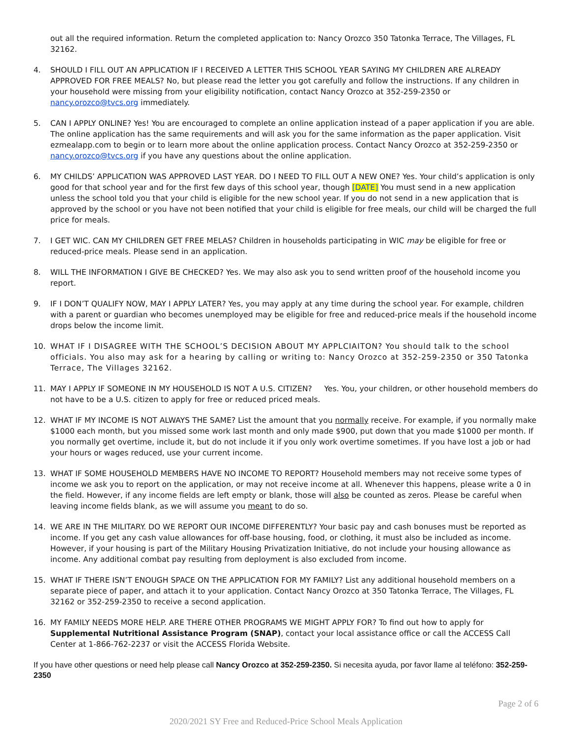out all the required information. Return the completed application to: Nancy Orozco 350 Tatonka Terrace, The Villages, FL 32162.
4. SHOULD I FILL OUT AN APPLICATION IF I RECEIVED A LETTER THIS SCHOOL YEAR SAYING MY CHILDREN ARE ALREADY APPROVED FOR FREE MEALS? No, but please read the letter you got carefully and follow the instructions. If any children in your household were missing from your eligibility notification, contact Nancy Orozco at 352-259-2350 or nancy.orozco@tvcs.org immediately.
5. CAN I APPLY ONLINE? Yes! You are encouraged to complete an online application instead of a paper application if you are able. The online application has the same requirements and will ask you for the same information as the paper application. Visit ezmealapp.com to begin or to learn more about the online application process. Contact Nancy Orozco at 352-259-2350 or nancy.orozco@tvcs.org if you have any questions about the online application.
6. MY CHILDS’ APPLICATION WAS APPROVED LAST YEAR. DO I NEED TO FILL OUT A NEW ONE? Yes. Your child’s application is only good for that school year and for the first few days of this school year, though [DATE] You must send in a new application unless the school told you that your child is eligible for the new school year. If you do not send in a new application that is approved by the school or you have not been notified that your child is eligible for free meals, our child will be charged the full price for meals.
7. I GET WIC. CAN MY CHILDREN GET FREE MELAS? Children in households participating in WIC may be eligible for free or reduced-price meals. Please send in an application.
8. WILL THE INFORMATION I GIVE BE CHECKED? Yes. We may also ask you to send written proof of the household income you report.
9. IF I DON’T QUALIFY NOW, MAY I APPLY LATER? Yes, you may apply at any time during the school year. For example, children with a parent or guardian who becomes unemployed may be eligible for free and reduced-price meals if the household income drops below the income limit.
10. WHAT IF I DISAGREE WITH THE SCHOOL’S DECISION ABOUT MY APPLCIAITON? You should talk to the school officials. You also may ask for a hearing by calling or writing to: Nancy Orozco at 352-259-2350 or 350 Tatonka Terrace, The Villages 32162.
11. MAY I APPLY IF SOMEONE IN MY HOUSEHOLD IS NOT A U.S. CITIZEN? Yes. You, your children, or other household members do not have to be a U.S. citizen to apply for free or reduced priced meals.
12. WHAT IF MY INCOME IS NOT ALWAYS THE SAME? List the amount that you normally receive. For example, if you normally make $1000 each month, but you missed some work last month and only made $900, put down that you made $1000 per month. If you normally get overtime, include it, but do not include it if you only work overtime sometimes. If you have lost a job or had your hours or wages reduced, use your current income.
13. WHAT IF SOME HOUSEHOLD MEMBERS HAVE NO INCOME TO REPORT? Household members may not receive some types of income we ask you to report on the application, or may not receive income at all. Whenever this happens, please write a 0 in the field. However, if any income fields are left empty or blank, those will also be counted as zeros. Please be careful when leaving income fields blank, as we will assume you meant to do so.
14. WE ARE IN THE MILITARY. DO WE REPORT OUR INCOME DIFFERENTLY? Your basic pay and cash bonuses must be reported as income. If you get any cash value allowances for off-base housing, food, or clothing, it must also be included as income. However, if your housing is part of the Military Housing Privatization Initiative, do not include your housing allowance as income. Any additional combat pay resulting from deployment is also excluded from income.
15. WHAT IF THERE ISN’T ENOUGH SPACE ON THE APPLICATION FOR MY FAMILY? List any additional household members on a separate piece of paper, and attach it to your application. Contact Nancy Orozco at 350 Tatonka Terrace, The Villages, FL 32162 or 352-259-2350 to receive a second application.
16. MY FAMILY NEEDS MORE HELP. ARE THERE OTHER PROGRAMS WE MIGHT APPLY FOR? To find out how to apply for Supplemental Nutritional Assistance Program (SNAP), contact your local assistance office or call the ACCESS Call Center at 1-866-762-2237 or visit the ACCESS Florida Website.
If you have other questions or need help please call Nancy Orozco at 352-259-2350. Si necesita ayuda, por favor llame al teléfono: 352-259-2350
Page 2 of 6
2020/2021 SY Free and Reduced-Price School Meals Application